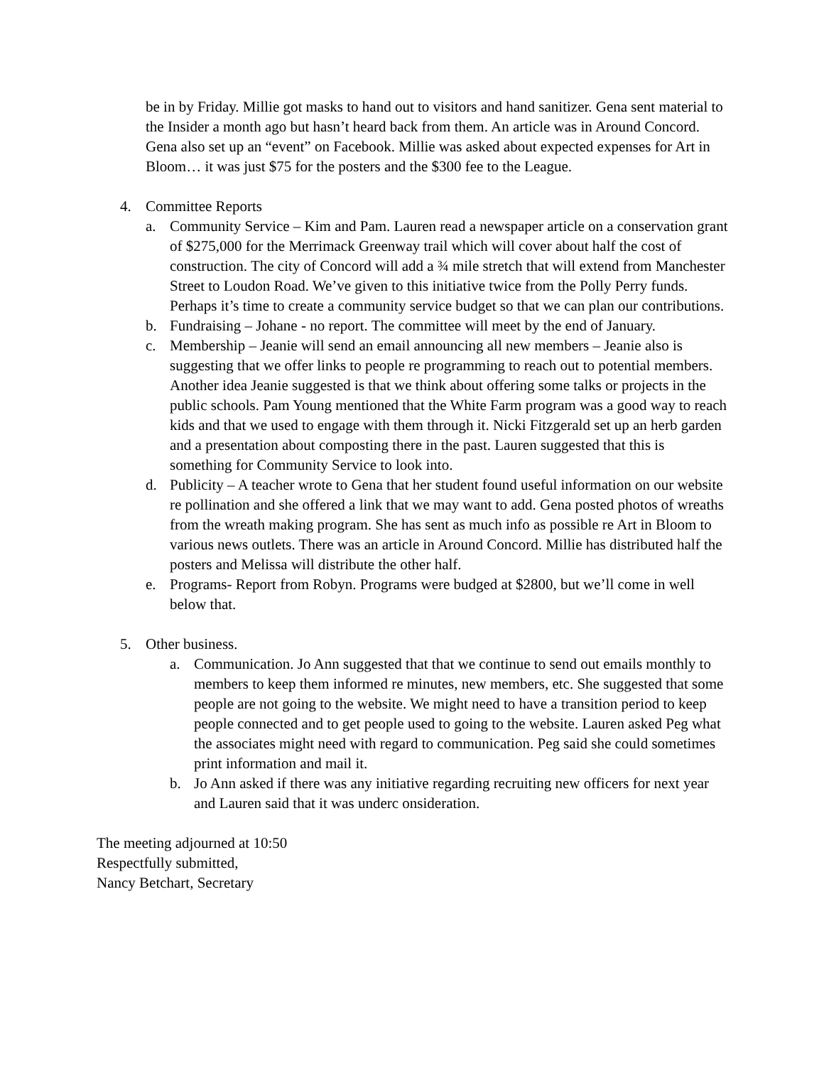be in by Friday. Millie got masks to hand out to visitors and hand sanitizer. Gena sent material to the Insider a month ago but hasn’t heard back from them. An article was in Around Concord. Gena also set up an “event” on Facebook. Millie was asked about expected expenses for Art in Bloom… it was just $75 for the posters and the $300 fee to the League.
4. Committee Reports
a. Community Service – Kim and Pam. Lauren read a newspaper article on a conservation grant of $275,000 for the Merrimack Greenway trail which will cover about half the cost of construction. The city of Concord will add a ¾ mile stretch that will extend from Manchester Street to Loudon Road. We’ve given to this initiative twice from the Polly Perry funds. Perhaps it’s time to create a community service budget so that we can plan our contributions.
b. Fundraising – Johane - no report. The committee will meet by the end of January.
c. Membership – Jeanie will send an email announcing all new members – Jeanie also is suggesting that we offer links to people re programming to reach out to potential members. Another idea Jeanie suggested is that we think about offering some talks or projects in the public schools. Pam Young mentioned that the White Farm program was a good way to reach kids and that we used to engage with them through it. Nicki Fitzgerald set up an herb garden and a presentation about composting there in the past. Lauren suggested that this is something for Community Service to look into.
d. Publicity – A teacher wrote to Gena that her student found useful information on our website re pollination and she offered a link that we may want to add. Gena posted photos of wreaths from the wreath making program. She has sent as much info as possible re Art in Bloom to various news outlets. There was an article in Around Concord. Millie has distributed half the posters and Melissa will distribute the other half.
e. Programs- Report from Robyn. Programs were budged at $2800, but we’ll come in well below that.
5. Other business.
a. Communication. Jo Ann suggested that that we continue to send out emails monthly to members to keep them informed re minutes, new members, etc. She suggested that some people are not going to the website. We might need to have a transition period to keep people connected and to get people used to going to the website. Lauren asked Peg what the associates might need with regard to communication. Peg said she could sometimes print information and mail it.
b. Jo Ann asked if there was any initiative regarding recruiting new officers for next year and Lauren said that it was underc onsideration.
The meeting adjourned at 10:50
Respectfully submitted,
Nancy Betchart, Secretary